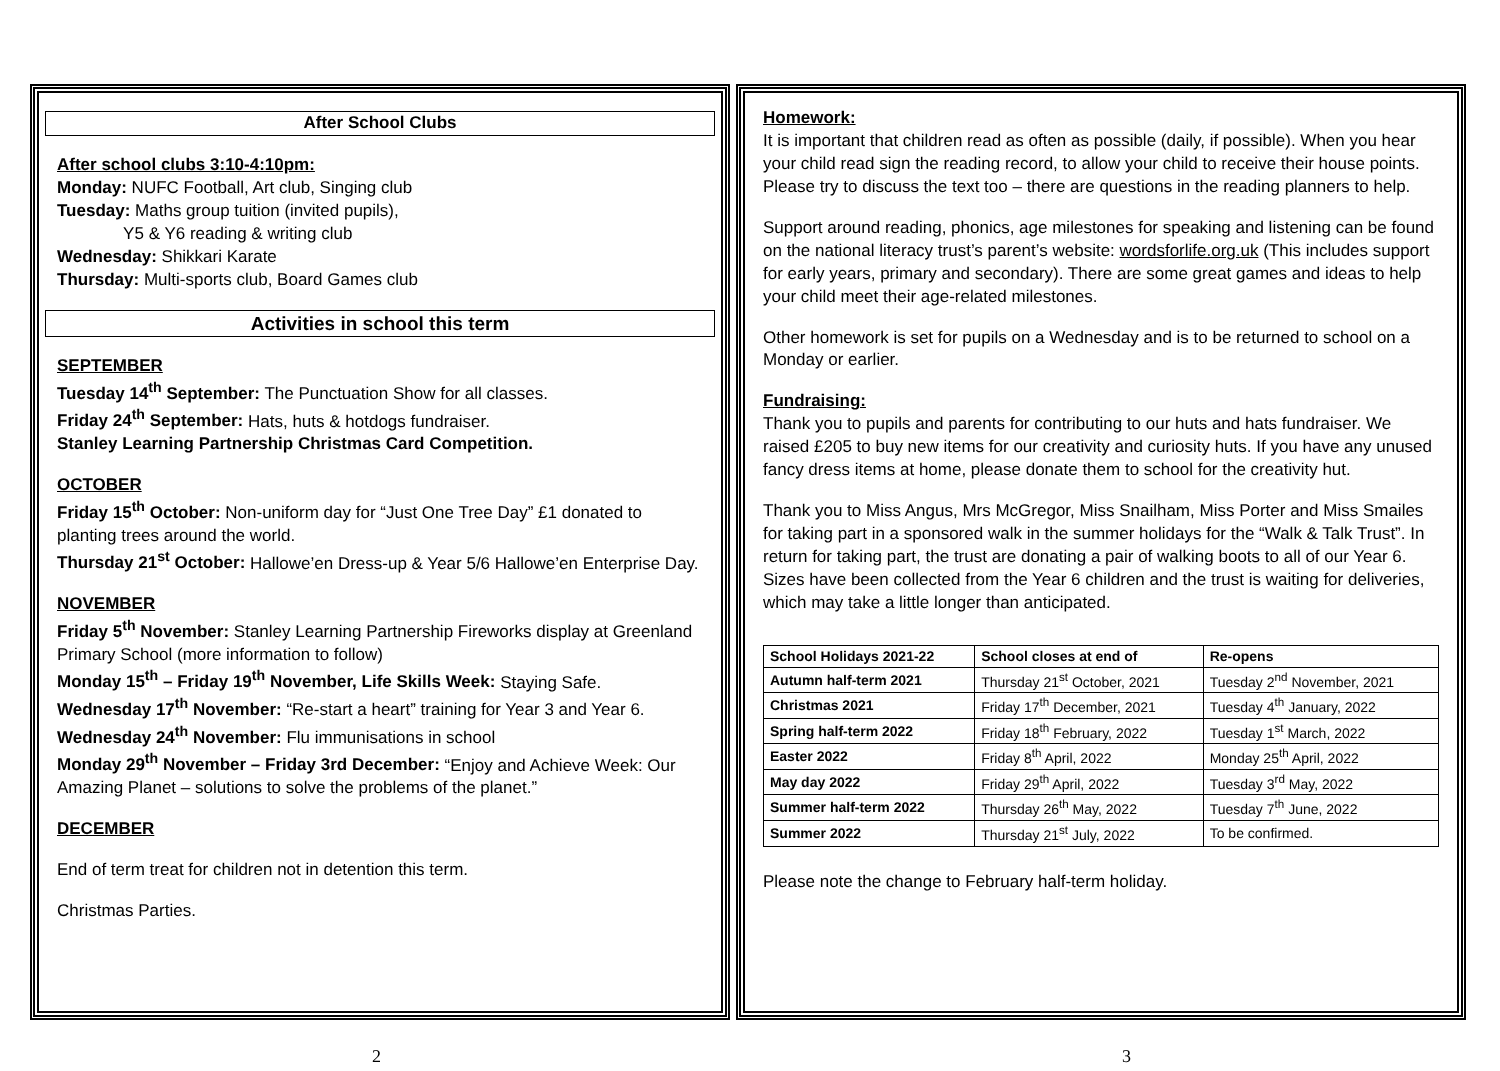After School Clubs
After school clubs 3:10-4:10pm:
Monday: NUFC Football, Art club, Singing club
Tuesday: Maths group tuition (invited pupils),
Y5 & Y6 reading & writing club
Wednesday: Shikkari Karate
Thursday: Multi-sports club, Board Games club
Activities in school this term
SEPTEMBER
Tuesday 14<sup>th</sup> September: The Punctuation Show for all classes.
Friday 24<sup>th</sup> September: Hats, huts & hotdogs fundraiser.
Stanley Learning Partnership Christmas Card Competition.
OCTOBER
Friday 15<sup>th</sup> October: Non-uniform day for “Just One Tree Day” £1 donated to planting trees around the world.
Thursday 21<sup>st</sup> October: Hallowe’en Dress-up & Year 5/6 Hallowe’en Enterprise Day.
NOVEMBER
Friday 5<sup>th</sup> November: Stanley Learning Partnership Fireworks display at Greenland Primary School (more information to follow)
Monday 15<sup>th</sup> – Friday 19<sup>th</sup> November, Life Skills Week: Staying Safe.
Wednesday 17<sup>th</sup> November: “Re-start a heart” training for Year 3 and Year 6.
Wednesday 24<sup>th</sup> November: Flu immunisations in school
Monday 29<sup>th</sup> November – Friday 3rd December: “Enjoy and Achieve Week: Our Amazing Planet – solutions to solve the problems of the planet.”
DECEMBER
End of term treat for children not in detention this term.
Christmas Parties.
Homework:
It is important that children read as often as possible (daily, if possible). When you hear your child read sign the reading record, to allow your child to receive their house points. Please try to discuss the text too – there are questions in the reading planners to help.
Support around reading, phonics, age milestones for speaking and listening can be found on the national literacy trust’s parent’s website: wordsforlife.org.uk (This includes support for early years, primary and secondary). There are some great games and ideas to help your child meet their age-related milestones.
Other homework is set for pupils on a Wednesday and is to be returned to school on a Monday or earlier.
Fundraising:
Thank you to pupils and parents for contributing to our huts and hats fundraiser. We raised £205 to buy new items for our creativity and curiosity huts. If you have any unused fancy dress items at home, please donate them to school for the creativity hut.
Thank you to Miss Angus, Mrs McGregor, Miss Snailham, Miss Porter and Miss Smailes for taking part in a sponsored walk in the summer holidays for the “Walk & Talk Trust”. In return for taking part, the trust are donating a pair of walking boots to all of our Year 6. Sizes have been collected from the Year 6 children and the trust is waiting for deliveries, which may take a little longer than anticipated.
| School Holidays 2021-22 | School closes at end of | Re-opens |
| --- | --- | --- |
| Autumn half-term 2021 | Thursday 21<sup>st</sup> October, 2021 | Tuesday 2<sup>nd</sup> November, 2021 |
| Christmas 2021 | Friday 17<sup>th</sup> December, 2021 | Tuesday 4<sup>th</sup> January, 2022 |
| Spring half-term 2022 | Friday 18<sup>th</sup> February, 2022 | Tuesday 1<sup>st</sup> March, 2022 |
| Easter 2022 | Friday 8<sup>th</sup> April, 2022 | Monday 25<sup>th</sup> April, 2022 |
| May day 2022 | Friday 29<sup>th</sup> April, 2022 | Tuesday 3<sup>rd</sup> May, 2022 |
| Summer half-term 2022 | Thursday 26<sup>th</sup> May, 2022 | Tuesday 7<sup>th</sup> June, 2022 |
| Summer 2022 | Thursday 21<sup>st</sup> July, 2022 | To be confirmed. |
Please note the change to February half-term holiday.
2 3